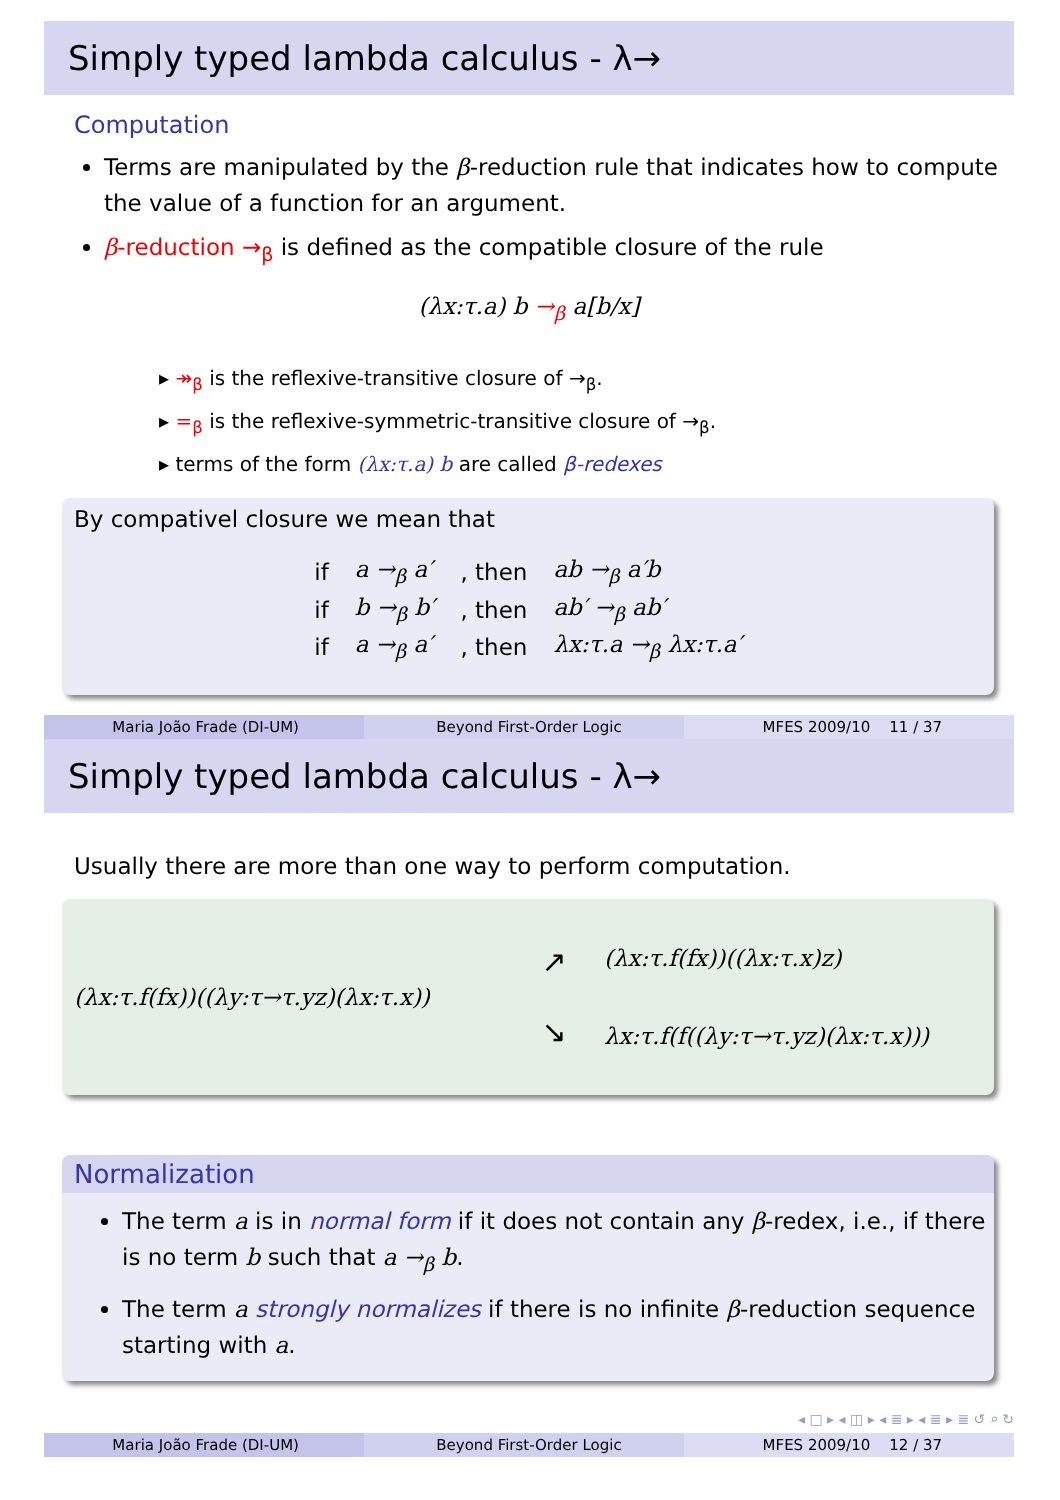Simply typed lambda calculus - λ→
Computation
Terms are manipulated by the β-reduction rule that indicates how to compute the value of a function for an argument.
β-reduction →<sub>β</sub> is defined as the compatible closure of the rule
(λx:τ.a) b →<sub>β</sub> a[b/x]
▸ ↠<sub>β</sub> is the reflexive-transitive closure of →<sub>β</sub>.
▸ =<sub>β</sub> is the reflexive-symmetric-transitive closure of →<sub>β</sub>.
▸ terms of the form (λx:τ.a) b are called β-redexes
By compativel closure we mean that
| if | a →<sub>β</sub> a′ | , then | ab →<sub>β</sub> a′b |
| if | b →<sub>β</sub> b′ | , then | ab′ →<sub>β</sub> ab′ |
| if | a →<sub>β</sub> a′ | , then | λx:τ.a →<sub>β</sub> λx:τ.a′ |
Maria João Frade (DI-UM) Beyond First-Order Logic MFES 2009/10 11 / 37
Simply typed lambda calculus - λ→
Usually there are more than one way to perform computation.
(λx:τ.f(fx))((λy:τ→τ.yz)(λx:τ.x))
↗
↘
(λx:τ.f(fx))((λx:τ.x)z)
λx:τ.f(f((λy:τ→τ.yz)(λx:τ.x)))
Normalization
The term a is in normal form if it does not contain any β-redex, i.e., if there is no term b such that a →<sub>β</sub> b.
The term a strongly normalizes if there is no infinite β-reduction sequence starting with a.
◂ □ ▸ ◂ ◫ ▸ ◂ ≣ ▸ ◂ ≣ ▸ ≣ ↺ ⌕ ↻
Maria João Frade (DI-UM) Beyond First-Order Logic MFES 2009/10 12 / 37